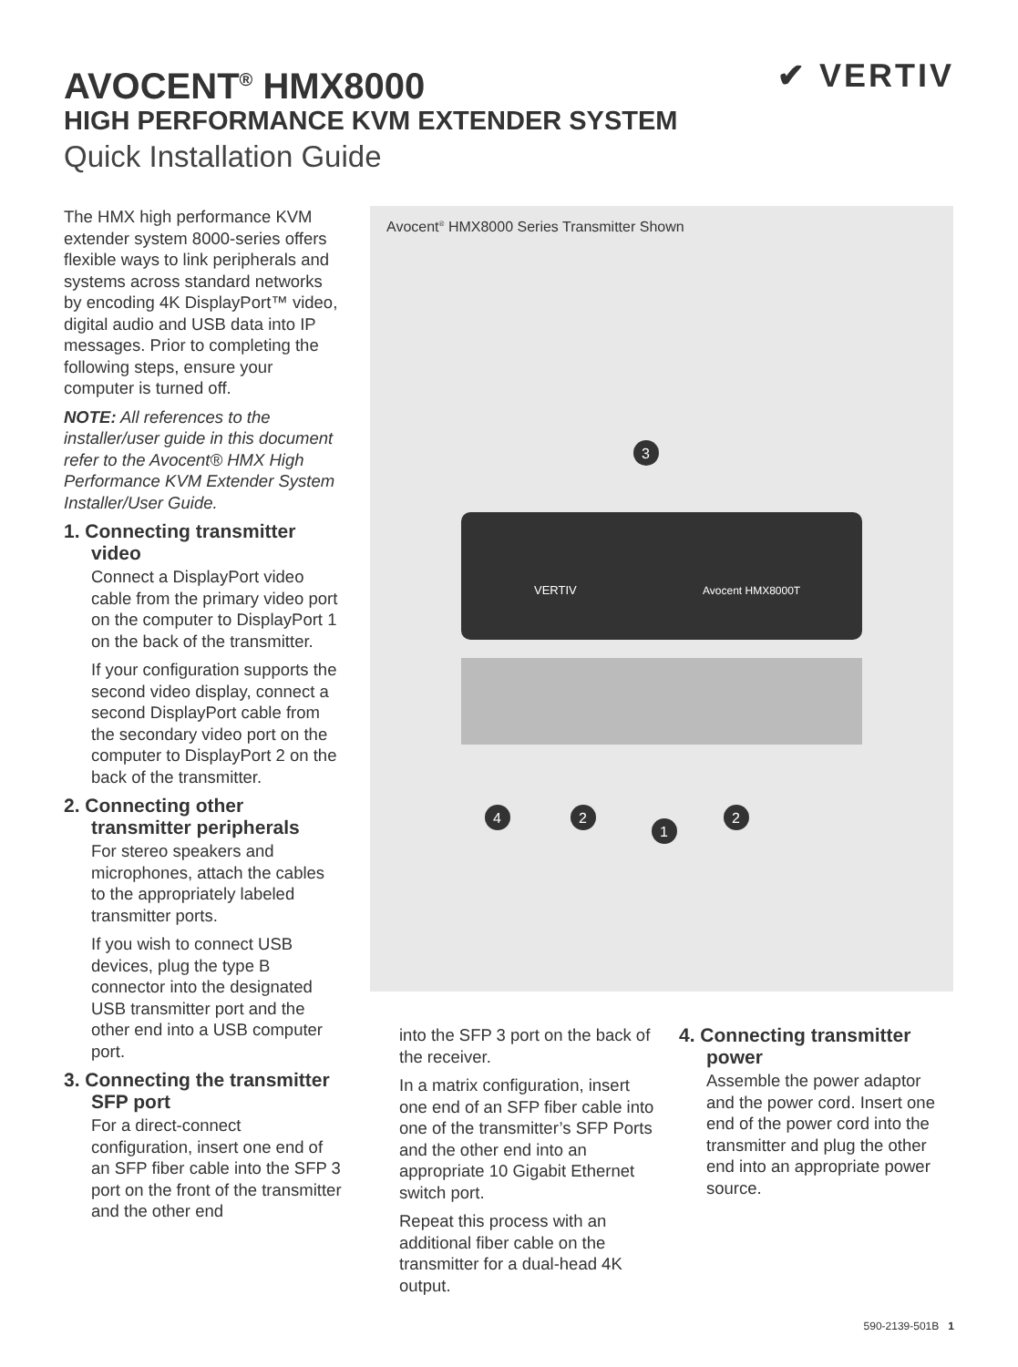AVOCENT<sup>®</sup> HMX8000
HIGH PERFORMANCE KVM EXTENDER SYSTEM
Quick Installation Guide
✔ VERTIV
The HMX high performance KVM extender system 8000-series offers flexible ways to link peripherals and systems across standard networks by encoding 4K DisplayPort™ video, digital audio and USB data into IP messages. Prior to completing the following steps, ensure your computer is turned off.
NOTE: All references to the installer/user guide in this document refer to the Avocent® HMX High Performance KVM Extender System Installer/User Guide.
1. Connecting transmitter video
Connect a DisplayPort video cable from the primary video port on the computer to DisplayPort 1 on the back of the transmitter.
If your configuration supports the second video display, connect a second DisplayPort cable from the secondary video port on the computer to DisplayPort 2 on the back of the transmitter.
2. Connecting other transmitter peripherals
For stereo speakers and microphones, attach the cables to the appropriately labeled transmitter ports.
If you wish to connect USB devices, plug the type B connector into the designated USB transmitter port and the other end into a USB computer port.
3. Connecting the transmitter SFP port
For a direct-connect configuration, insert one end of an SFP fiber cable into the SFP 3 port on the front of the transmitter and the other end
Avocent<sup>®</sup> HMX8000 Series Transmitter Shown
VERTIV
Avocent HMX8000T
3
1
4
2
2
into the SFP 3 port on the back of the receiver.
In a matrix configuration, insert one end of an SFP fiber cable into one of the transmitter’s SFP Ports and the other end into an appropriate 10 Gigabit Ethernet switch port.
Repeat this process with an additional fiber cable on the transmitter for a dual-head 4K output.
4. Connecting transmitter power
Assemble the power adaptor and the power cord. Insert one end of the power cord into the transmitter and plug the other end into an appropriate power source.
590-2139-501B 1